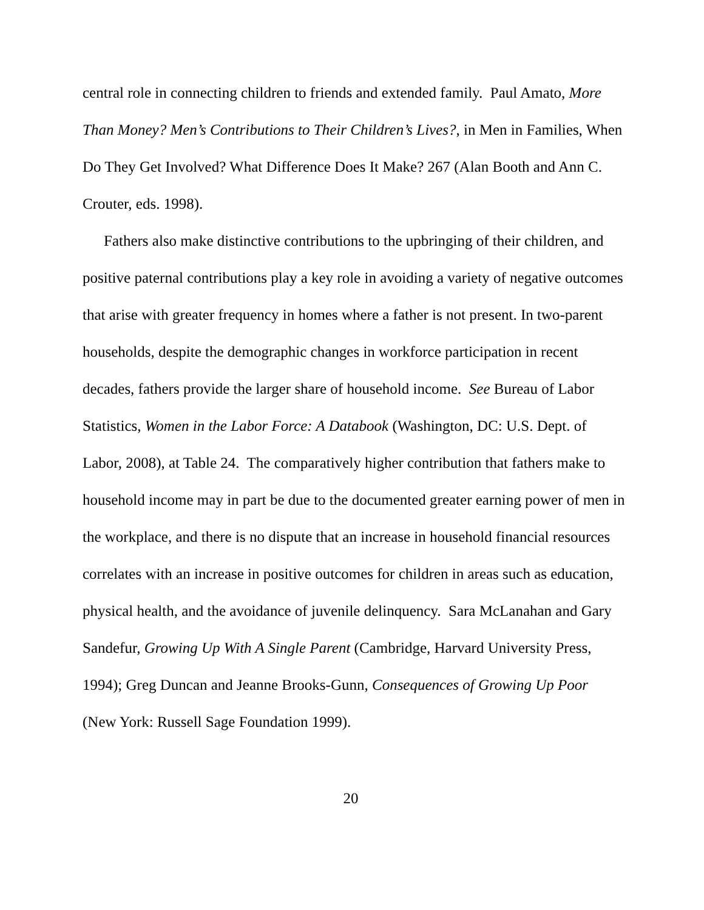central role in connecting children to friends and extended family. Paul Amato, More Than Money? Men’s Contributions to Their Children’s Lives?, in Men in Families, When Do They Get Involved? What Difference Does It Make? 267 (Alan Booth and Ann C. Crouter, eds. 1998).
Fathers also make distinctive contributions to the upbringing of their children, and positive paternal contributions play a key role in avoiding a variety of negative outcomes that arise with greater frequency in homes where a father is not present. In two-parent households, despite the demographic changes in workforce participation in recent decades, fathers provide the larger share of household income. See Bureau of Labor Statistics, Women in the Labor Force: A Databook (Washington, DC: U.S. Dept. of Labor, 2008), at Table 24. The comparatively higher contribution that fathers make to household income may in part be due to the documented greater earning power of men in the workplace, and there is no dispute that an increase in household financial resources correlates with an increase in positive outcomes for children in areas such as education, physical health, and the avoidance of juvenile delinquency. Sara McLanahan and Gary Sandefur, Growing Up With A Single Parent (Cambridge, Harvard University Press, 1994); Greg Duncan and Jeanne Brooks-Gunn, Consequences of Growing Up Poor (New York: Russell Sage Foundation 1999).
20